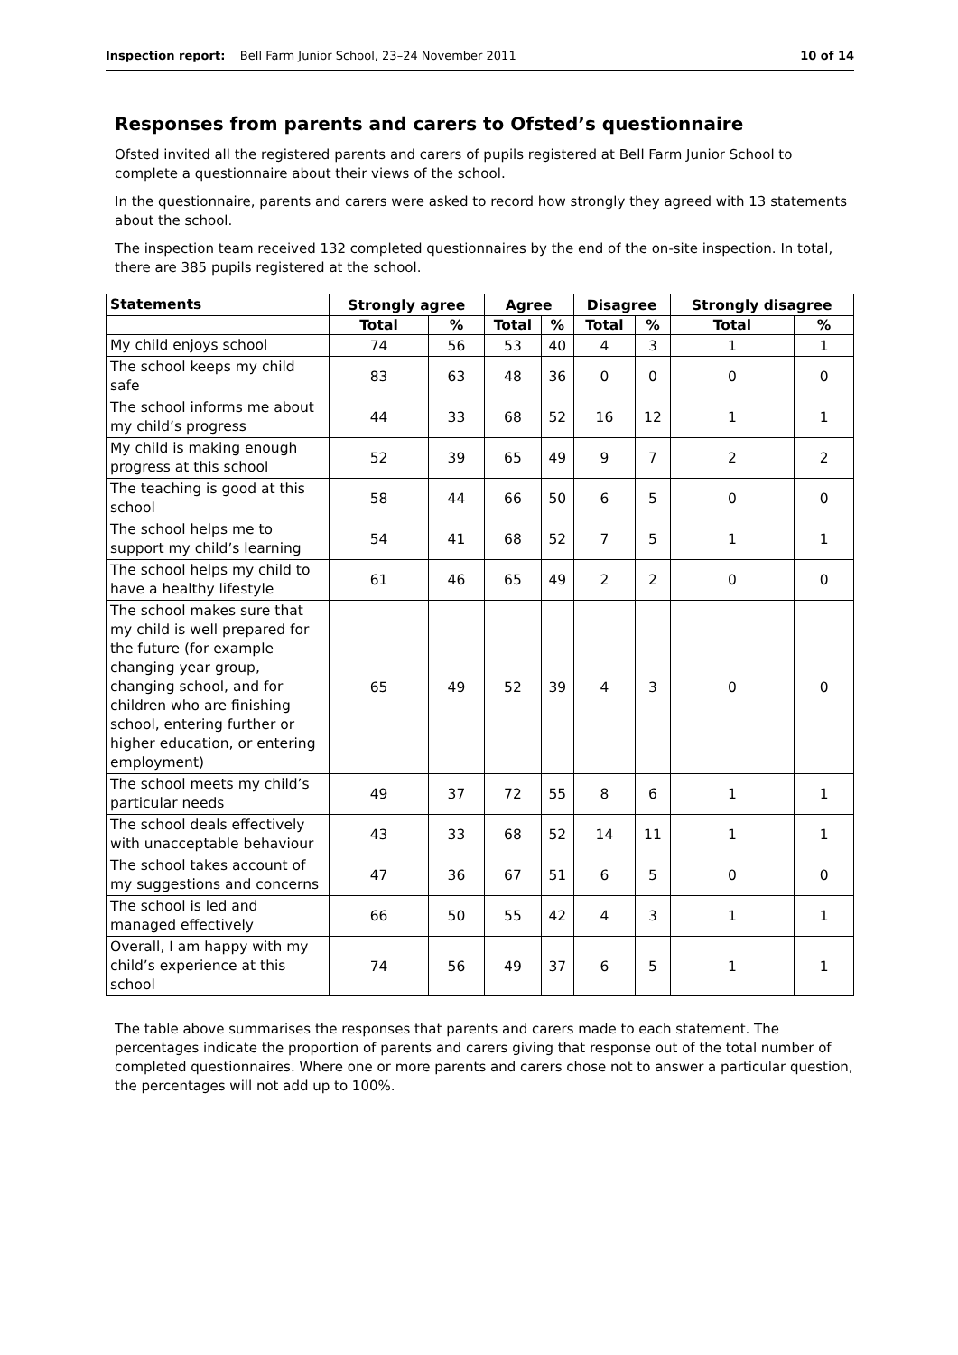Inspection report: Bell Farm Junior School, 23–24 November 2011
10 of 14
Responses from parents and carers to Ofsted’s questionnaire
Ofsted invited all the registered parents and carers of pupils registered at Bell Farm Junior School to complete a questionnaire about their views of the school.
In the questionnaire, parents and carers were asked to record how strongly they agreed with 13 statements about the school.
The inspection team received 132 completed questionnaires by the end of the on-site inspection. In total, there are 385 pupils registered at the school.
| Statements | Strongly agree | | Agree | | Disagree | | Strongly disagree | |
| --- | --- | --- | --- | --- | --- | --- | --- | --- |
| | Total | % | Total | % | Total | % | Total | % |
| My child enjoys school | 74 | 56 | 53 | 40 | 4 | 3 | 1 | 1 |
| The school keeps my child safe | 83 | 63 | 48 | 36 | 0 | 0 | 0 | 0 |
| The school informs me about my child’s progress | 44 | 33 | 68 | 52 | 16 | 12 | 1 | 1 |
| My child is making enough progress at this school | 52 | 39 | 65 | 49 | 9 | 7 | 2 | 2 |
| The teaching is good at this school | 58 | 44 | 66 | 50 | 6 | 5 | 0 | 0 |
| The school helps me to support my child’s learning | 54 | 41 | 68 | 52 | 7 | 5 | 1 | 1 |
| The school helps my child to have a healthy lifestyle | 61 | 46 | 65 | 49 | 2 | 2 | 0 | 0 |
| The school makes sure that my child is well prepared for the future (for example changing year group, changing school, and for children who are finishing school, entering further or higher education, or entering employment) | 65 | 49 | 52 | 39 | 4 | 3 | 0 | 0 |
| The school meets my child’s particular needs | 49 | 37 | 72 | 55 | 8 | 6 | 1 | 1 |
| The school deals effectively with unacceptable behaviour | 43 | 33 | 68 | 52 | 14 | 11 | 1 | 1 |
| The school takes account of my suggestions and concerns | 47 | 36 | 67 | 51 | 6 | 5 | 0 | 0 |
| The school is led and managed effectively | 66 | 50 | 55 | 42 | 4 | 3 | 1 | 1 |
| Overall, I am happy with my child’s experience at this school | 74 | 56 | 49 | 37 | 6 | 5 | 1 | 1 |
The table above summarises the responses that parents and carers made to each statement. The percentages indicate the proportion of parents and carers giving that response out of the total number of completed questionnaires. Where one or more parents and carers chose not to answer a particular question, the percentages will not add up to 100%.